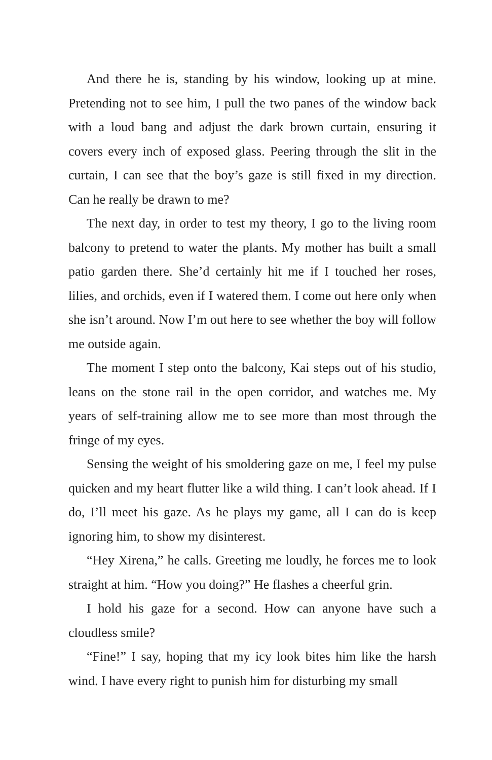And there he is, standing by his window, looking up at mine. Pretending not to see him, I pull the two panes of the window back with a loud bang and adjust the dark brown curtain, ensuring it covers every inch of exposed glass. Peering through the slit in the curtain, I can see that the boy’s gaze is still fixed in my direction. Can he really be drawn to me?
The next day, in order to test my theory, I go to the living room balcony to pretend to water the plants. My mother has built a small patio garden there. She’d certainly hit me if I touched her roses, lilies, and orchids, even if I watered them. I come out here only when she isn’t around. Now I’m out here to see whether the boy will follow me outside again.
The moment I step onto the balcony, Kai steps out of his studio, leans on the stone rail in the open corridor, and watches me. My years of self-training allow me to see more than most through the fringe of my eyes.
Sensing the weight of his smoldering gaze on me, I feel my pulse quicken and my heart flutter like a wild thing. I can’t look ahead. If I do, I’ll meet his gaze. As he plays my game, all I can do is keep ignoring him, to show my disinterest.
“Hey Xirena,” he calls. Greeting me loudly, he forces me to look straight at him. “How you doing?” He flashes a cheerful grin.
I hold his gaze for a second. How can anyone have such a cloudless smile?
“Fine!” I say, hoping that my icy look bites him like the harsh wind. I have every right to punish him for disturbing my small